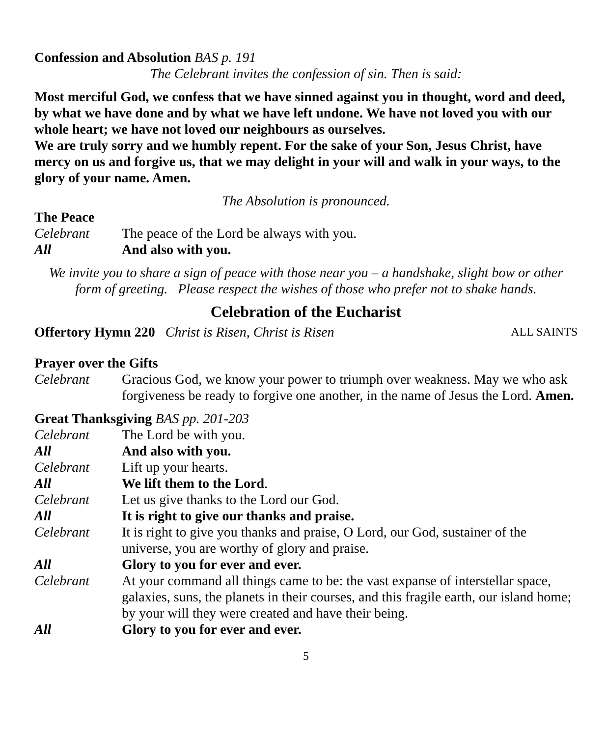Confession and Absolution BAS p. 191
The Celebrant invites the confession of sin. Then is said:
Most merciful God, we confess that we have sinned against you in thought, word and deed, by what we have done and by what we have left undone. We have not loved you with our whole heart; we have not loved our neighbours as ourselves.
We are truly sorry and we humbly repent. For the sake of your Son, Jesus Christ, have mercy on us and forgive us, that we may delight in your will and walk in your ways, to the glory of your name. Amen.
The Absolution is pronounced.
The Peace
Celebrant The peace of the Lord be always with you.
All And also with you.
We invite you to share a sign of peace with those near you – a handshake, slight bow or other form of greeting. Please respect the wishes of those who prefer not to shake hands.
Celebration of the Eucharist
Offertory Hymn 220 Christ is Risen, Christ is Risen ALL SAINTS
Prayer over the Gifts
Celebrant Gracious God, we know your power to triumph over weakness. May we who ask forgiveness be ready to forgive one another, in the name of Jesus the Lord. Amen.
Great Thanksgiving BAS pp. 201-203
Celebrant The Lord be with you.
All And also with you.
Celebrant Lift up your hearts.
All We lift them to the Lord.
Celebrant Let us give thanks to the Lord our God.
All It is right to give our thanks and praise.
Celebrant It is right to give you thanks and praise, O Lord, our God, sustainer of the universe, you are worthy of glory and praise.
All Glory to you for ever and ever.
Celebrant At your command all things came to be: the vast expanse of interstellar space, galaxies, suns, the planets in their courses, and this fragile earth, our island home; by your will they were created and have their being.
All Glory to you for ever and ever.
5